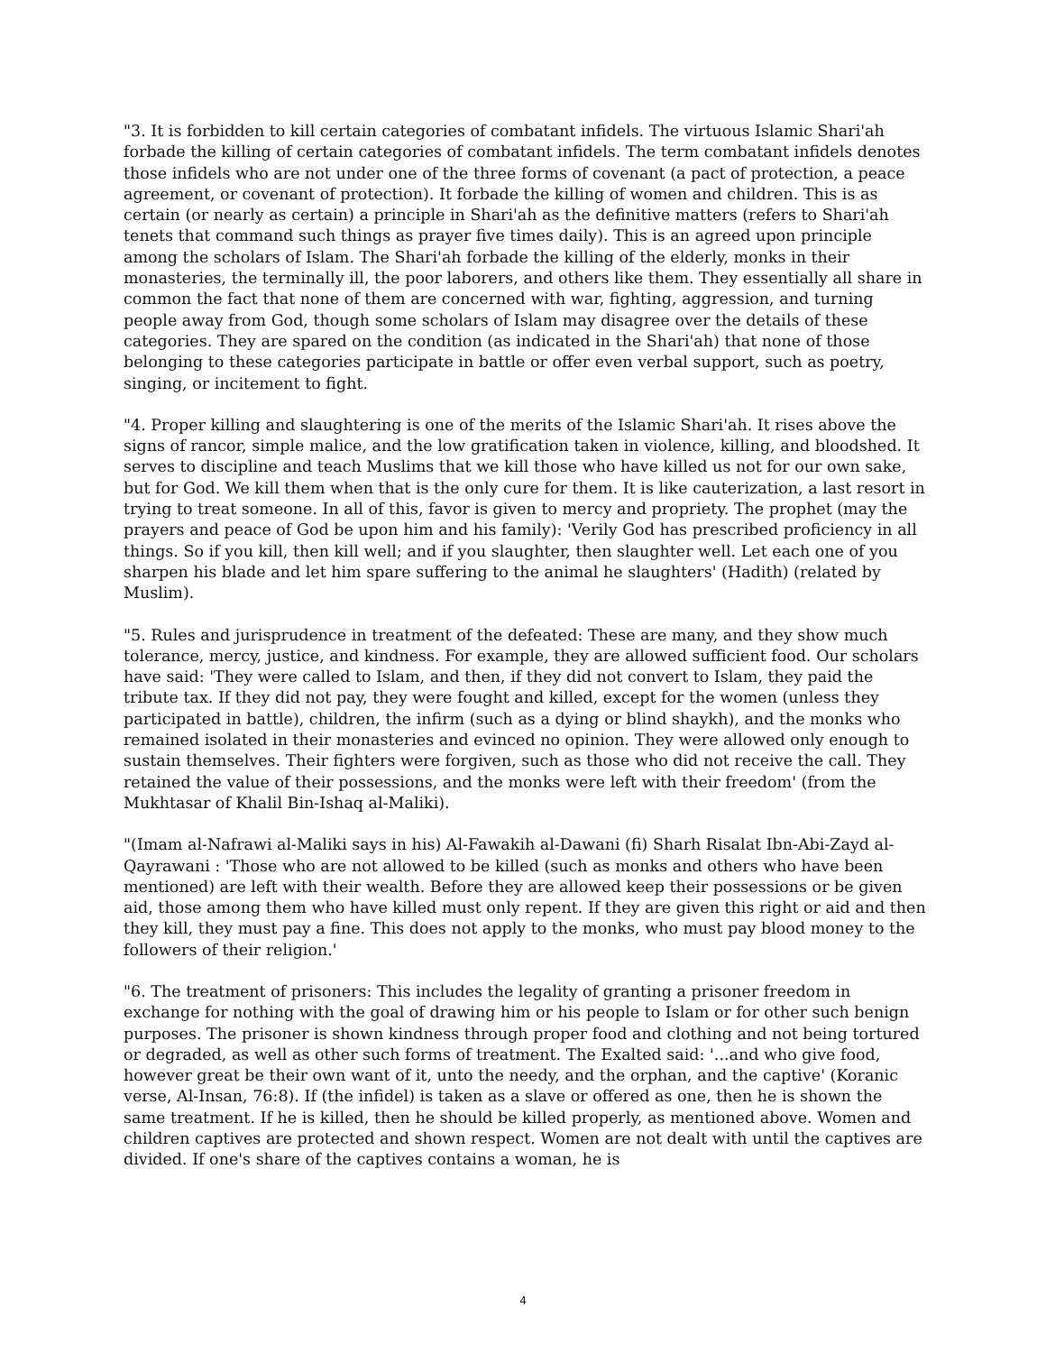"3. It is forbidden to kill certain categories of combatant infidels. The virtuous Islamic Shari'ah forbade the killing of certain categories of combatant infidels. The term combatant infidels denotes those infidels who are not under one of the three forms of covenant (a pact of protection, a peace agreement, or covenant of protection). It forbade the killing of women and children. This is as certain (or nearly as certain) a principle in Shari'ah as the definitive matters (refers to Shari'ah tenets that command such things as prayer five times daily). This is an agreed upon principle among the scholars of Islam. The Shari'ah forbade the killing of the elderly, monks in their monasteries, the terminally ill, the poor laborers, and others like them. They essentially all share in common the fact that none of them are concerned with war, fighting, aggression, and turning people away from God, though some scholars of Islam may disagree over the details of these categories. They are spared on the condition (as indicated in the Shari'ah) that none of those belonging to these categories participate in battle or offer even verbal support, such as poetry, singing, or incitement to fight.
"4. Proper killing and slaughtering is one of the merits of the Islamic Shari'ah. It rises above the signs of rancor, simple malice, and the low gratification taken in violence, killing, and bloodshed. It serves to discipline and teach Muslims that we kill those who have killed us not for our own sake, but for God. We kill them when that is the only cure for them. It is like cauterization, a last resort in trying to treat someone. In all of this, favor is given to mercy and propriety. The prophet (may the prayers and peace of God be upon him and his family): 'Verily God has prescribed proficiency in all things. So if you kill, then kill well; and if you slaughter, then slaughter well. Let each one of you sharpen his blade and let him spare suffering to the animal he slaughters' (Hadith) (related by Muslim).
"5. Rules and jurisprudence in treatment of the defeated: These are many, and they show much tolerance, mercy, justice, and kindness. For example, they are allowed sufficient food. Our scholars have said: 'They were called to Islam, and then, if they did not convert to Islam, they paid the tribute tax. If they did not pay, they were fought and killed, except for the women (unless they participated in battle), children, the infirm (such as a dying or blind shaykh), and the monks who remained isolated in their monasteries and evinced no opinion. They were allowed only enough to sustain themselves. Their fighters were forgiven, such as those who did not receive the call. They retained the value of their possessions, and the monks were left with their freedom' (from the Mukhtasar of Khalil Bin-Ishaq al-Maliki).
"(Imam al-Nafrawi al-Maliki says in his) Al-Fawakih al-Dawani (fi) Sharh Risalat Ibn-Abi-Zayd al-Qayrawani : 'Those who are not allowed to be killed (such as monks and others who have been mentioned) are left with their wealth. Before they are allowed keep their possessions or be given aid, those among them who have killed must only repent. If they are given this right or aid and then they kill, they must pay a fine. This does not apply to the monks, who must pay blood money to the followers of their religion.'
"6. The treatment of prisoners: This includes the legality of granting a prisoner freedom in exchange for nothing with the goal of drawing him or his people to Islam or for other such benign purposes. The prisoner is shown kindness through proper food and clothing and not being tortured or degraded, as well as other such forms of treatment. The Exalted said: '...and who give food, however great be their own want of it, unto the needy, and the orphan, and the captive' (Koranic verse, Al-Insan, 76:8). If (the infidel) is taken as a slave or offered as one, then he is shown the same treatment. If he is killed, then he should be killed properly, as mentioned above. Women and children captives are protected and shown respect. Women are not dealt with until the captives are divided. If one's share of the captives contains a woman, he is
4